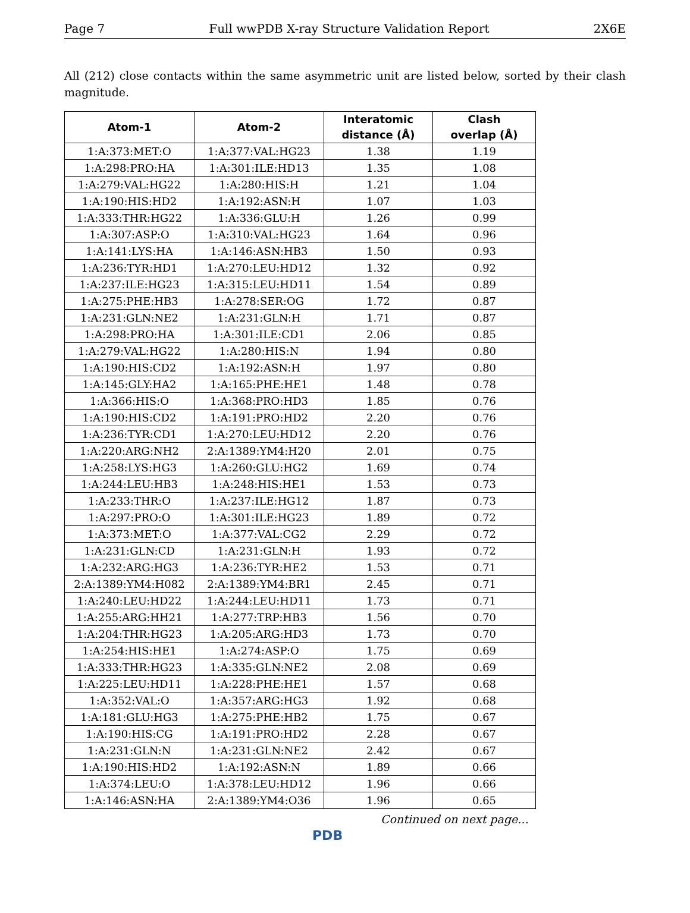Page 7 Full wwPDB X-ray Structure Validation Report 2X6E
All (212) close contacts within the same asymmetric unit are listed below, sorted by their clash magnitude.
| Atom-1 | Atom-2 | Interatomic distance (Å) | Clash overlap (Å) |
| --- | --- | --- | --- |
| 1:A:373:MET:O | 1:A:377:VAL:HG23 | 1.38 | 1.19 |
| 1:A:298:PRO:HA | 1:A:301:ILE:HD13 | 1.35 | 1.08 |
| 1:A:279:VAL:HG22 | 1:A:280:HIS:H | 1.21 | 1.04 |
| 1:A:190:HIS:HD2 | 1:A:192:ASN:H | 1.07 | 1.03 |
| 1:A:333:THR:HG22 | 1:A:336:GLU:H | 1.26 | 0.99 |
| 1:A:307:ASP:O | 1:A:310:VAL:HG23 | 1.64 | 0.96 |
| 1:A:141:LYS:HA | 1:A:146:ASN:HB3 | 1.50 | 0.93 |
| 1:A:236:TYR:HD1 | 1:A:270:LEU:HD12 | 1.32 | 0.92 |
| 1:A:237:ILE:HG23 | 1:A:315:LEU:HD11 | 1.54 | 0.89 |
| 1:A:275:PHE:HB3 | 1:A:278:SER:OG | 1.72 | 0.87 |
| 1:A:231:GLN:NE2 | 1:A:231:GLN:H | 1.71 | 0.87 |
| 1:A:298:PRO:HA | 1:A:301:ILE:CD1 | 2.06 | 0.85 |
| 1:A:279:VAL:HG22 | 1:A:280:HIS:N | 1.94 | 0.80 |
| 1:A:190:HIS:CD2 | 1:A:192:ASN:H | 1.97 | 0.80 |
| 1:A:145:GLY:HA2 | 1:A:165:PHE:HE1 | 1.48 | 0.78 |
| 1:A:366:HIS:O | 1:A:368:PRO:HD3 | 1.85 | 0.76 |
| 1:A:190:HIS:CD2 | 1:A:191:PRO:HD2 | 2.20 | 0.76 |
| 1:A:236:TYR:CD1 | 1:A:270:LEU:HD12 | 2.20 | 0.76 |
| 1:A:220:ARG:NH2 | 2:A:1389:YM4:H20 | 2.01 | 0.75 |
| 1:A:258:LYS:HG3 | 1:A:260:GLU:HG2 | 1.69 | 0.74 |
| 1:A:244:LEU:HB3 | 1:A:248:HIS:HE1 | 1.53 | 0.73 |
| 1:A:233:THR:O | 1:A:237:ILE:HG12 | 1.87 | 0.73 |
| 1:A:297:PRO:O | 1:A:301:ILE:HG23 | 1.89 | 0.72 |
| 1:A:373:MET:O | 1:A:377:VAL:CG2 | 2.29 | 0.72 |
| 1:A:231:GLN:CD | 1:A:231:GLN:H | 1.93 | 0.72 |
| 1:A:232:ARG:HG3 | 1:A:236:TYR:HE2 | 1.53 | 0.71 |
| 2:A:1389:YM4:H082 | 2:A:1389:YM4:BR1 | 2.45 | 0.71 |
| 1:A:240:LEU:HD22 | 1:A:244:LEU:HD11 | 1.73 | 0.71 |
| 1:A:255:ARG:HH21 | 1:A:277:TRP:HB3 | 1.56 | 0.70 |
| 1:A:204:THR:HG23 | 1:A:205:ARG:HD3 | 1.73 | 0.70 |
| 1:A:254:HIS:HE1 | 1:A:274:ASP:O | 1.75 | 0.69 |
| 1:A:333:THR:HG23 | 1:A:335:GLN:NE2 | 2.08 | 0.69 |
| 1:A:225:LEU:HD11 | 1:A:228:PHE:HE1 | 1.57 | 0.68 |
| 1:A:352:VAL:O | 1:A:357:ARG:HG3 | 1.92 | 0.68 |
| 1:A:181:GLU:HG3 | 1:A:275:PHE:HB2 | 1.75 | 0.67 |
| 1:A:190:HIS:CG | 1:A:191:PRO:HD2 | 2.28 | 0.67 |
| 1:A:231:GLN:N | 1:A:231:GLN:NE2 | 2.42 | 0.67 |
| 1:A:190:HIS:HD2 | 1:A:192:ASN:N | 1.89 | 0.66 |
| 1:A:374:LEU:O | 1:A:378:LEU:HD12 | 1.96 | 0.66 |
| 1:A:146:ASN:HA | 2:A:1389:YM4:O36 | 1.96 | 0.65 |
Continued on next page...
PDB